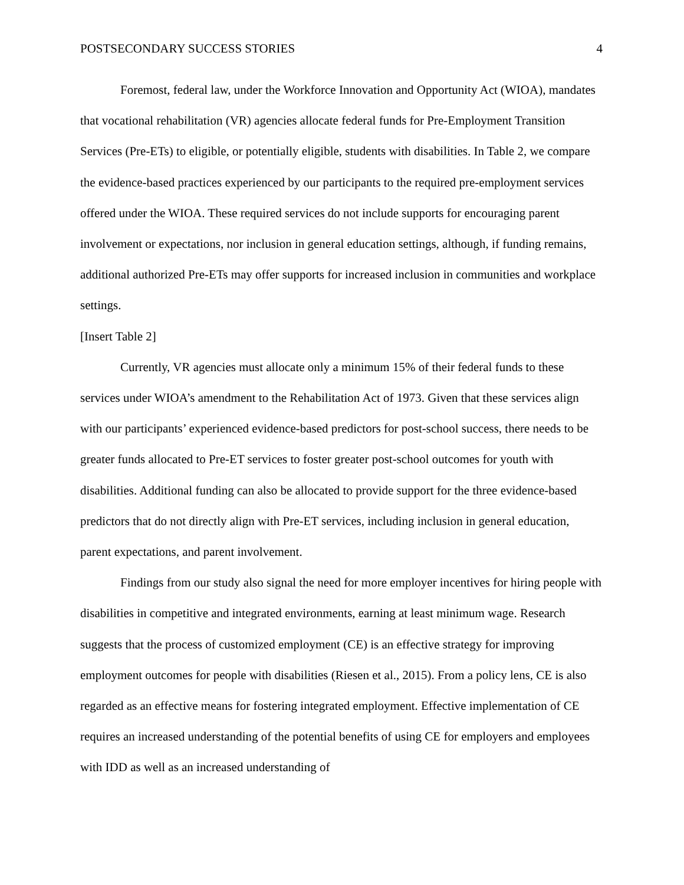POSTSECONDARY SUCCESS STORIES 4
Foremost, federal law, under the Workforce Innovation and Opportunity Act (WIOA), mandates that vocational rehabilitation (VR) agencies allocate federal funds for Pre-Employment Transition Services (Pre-ETs) to eligible, or potentially eligible, students with disabilities. In Table 2, we compare the evidence-based practices experienced by our participants to the required pre-employment services offered under the WIOA. These required services do not include supports for encouraging parent involvement or expectations, nor inclusion in general education settings, although, if funding remains, additional authorized Pre-ETs may offer supports for increased inclusion in communities and workplace settings.
[Insert Table 2]
Currently, VR agencies must allocate only a minimum 15% of their federal funds to these services under WIOA’s amendment to the Rehabilitation Act of 1973. Given that these services align with our participants’ experienced evidence-based predictors for post-school success, there needs to be greater funds allocated to Pre-ET services to foster greater post-school outcomes for youth with disabilities. Additional funding can also be allocated to provide support for the three evidence-based predictors that do not directly align with Pre-ET services, including inclusion in general education, parent expectations, and parent involvement.
Findings from our study also signal the need for more employer incentives for hiring people with disabilities in competitive and integrated environments, earning at least minimum wage. Research suggests that the process of customized employment (CE) is an effective strategy for improving employment outcomes for people with disabilities (Riesen et al., 2015). From a policy lens, CE is also regarded as an effective means for fostering integrated employment. Effective implementation of CE requires an increased understanding of the potential benefits of using CE for employers and employees with IDD as well as an increased understanding of